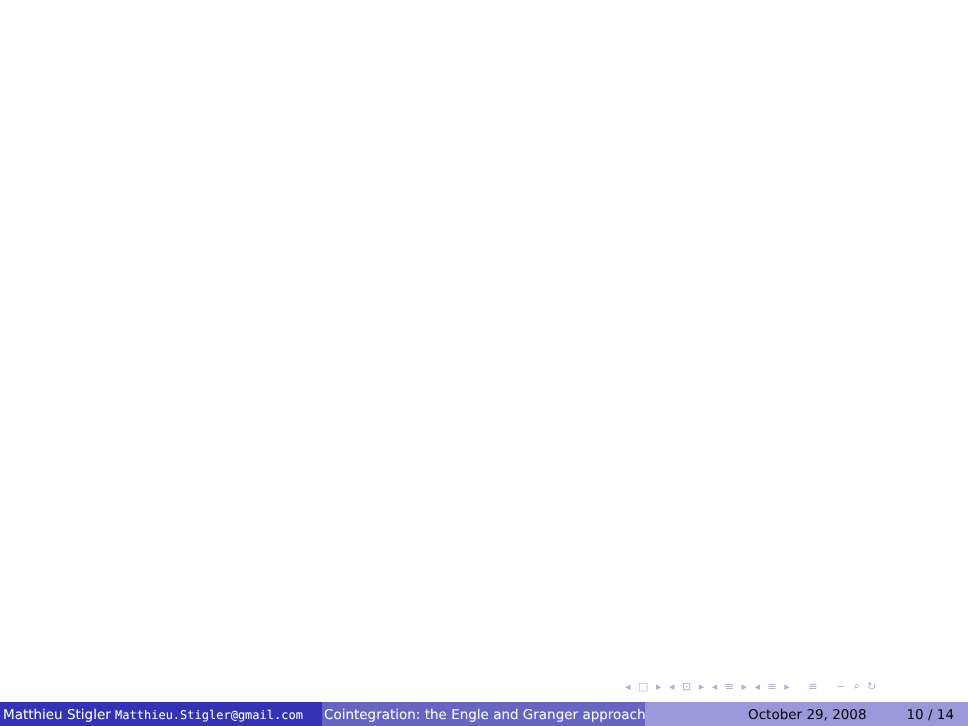◂ □ ▸ ◂ ⊡ ▸ ◂ ≡ ▸ ◂ ≡ ▸ ≡ ∽ ⌕ ↻
Matthieu Stigler Matthieu.Stigler@gmail.com
Cointegration: the Engle and Granger approach
October 29, 2008 10 / 14